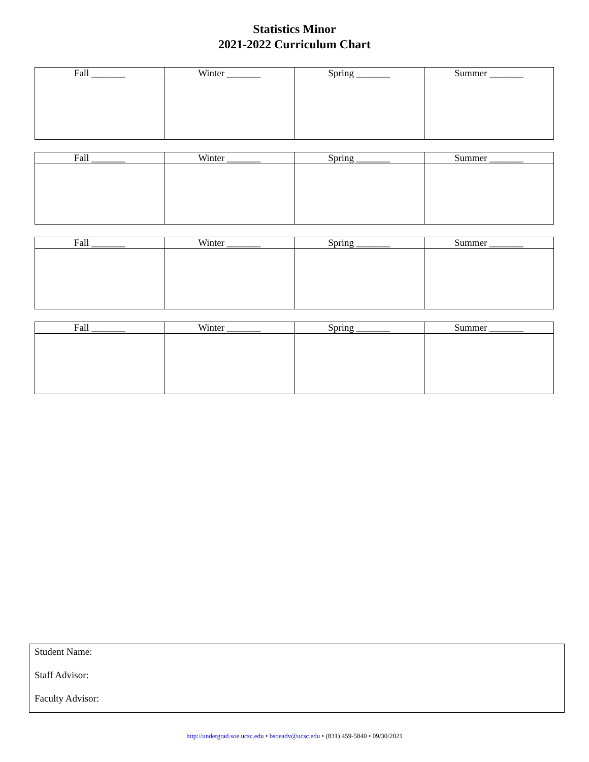Statistics Minor
2021-2022 Curriculum Chart
| Fall _______ | Winter _______ | Spring _______ | Summer _______ |
| --- | --- | --- | --- |
| Fall _______ | Winter _______ | Spring _______ | Summer _______ |
| --- | --- | --- | --- |
| Fall _______ | Winter _______ | Spring _______ | Summer _______ |
| --- | --- | --- | --- |
| Fall _______ | Winter _______ | Spring _______ | Summer _______ |
| --- | --- | --- | --- |
Student Name:
Staff Advisor:
Faculty Advisor:
http://undergrad.soe.ucsc.edu • bsoeadv@ucsc.edu • (831) 459-5840 • 09/30/2021